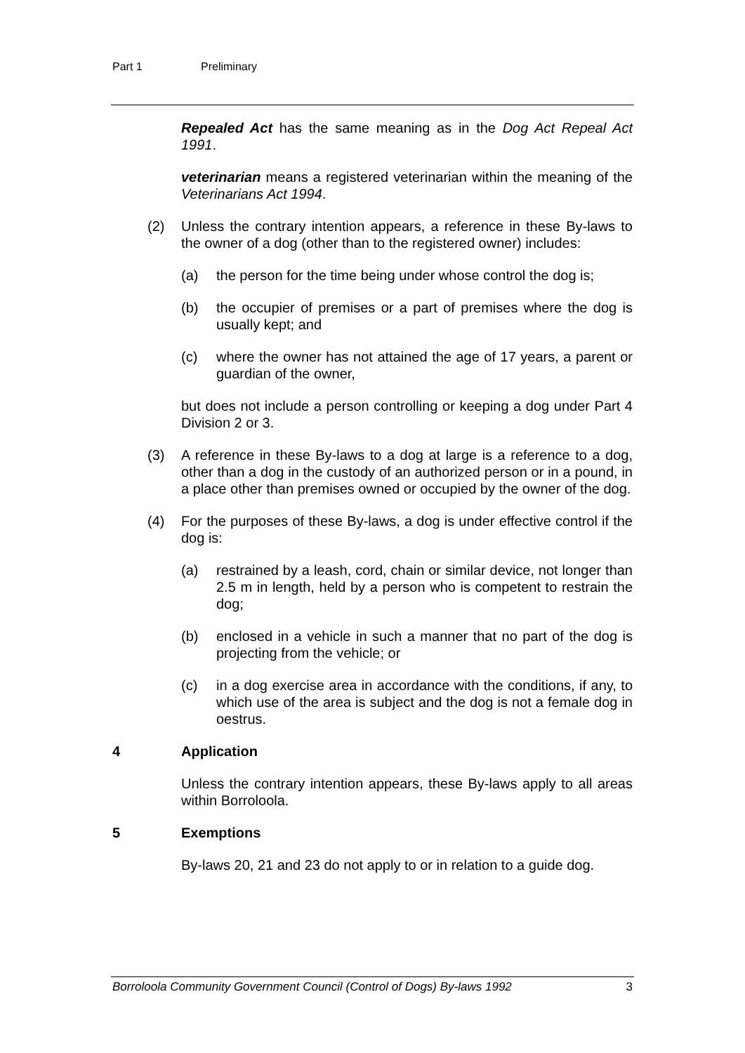Part 1 Preliminary
Repealed Act has the same meaning as in the Dog Act Repeal Act 1991.
veterinarian means a registered veterinarian within the meaning of the Veterinarians Act 1994.
(2) Unless the contrary intention appears, a reference in these By-laws to the owner of a dog (other than to the registered owner) includes:
(a) the person for the time being under whose control the dog is;
(b) the occupier of premises or a part of premises where the dog is usually kept; and
(c) where the owner has not attained the age of 17 years, a parent or guardian of the owner,
but does not include a person controlling or keeping a dog under Part 4 Division 2 or 3.
(3) A reference in these By-laws to a dog at large is a reference to a dog, other than a dog in the custody of an authorized person or in a pound, in a place other than premises owned or occupied by the owner of the dog.
(4) For the purposes of these By-laws, a dog is under effective control if the dog is:
(a) restrained by a leash, cord, chain or similar device, not longer than 2.5 m in length, held by a person who is competent to restrain the dog;
(b) enclosed in a vehicle in such a manner that no part of the dog is projecting from the vehicle; or
(c) in a dog exercise area in accordance with the conditions, if any, to which use of the area is subject and the dog is not a female dog in oestrus.
4 Application
Unless the contrary intention appears, these By-laws apply to all areas within Borroloola.
5 Exemptions
By-laws 20, 21 and 23 do not apply to or in relation to a guide dog.
Borroloola Community Government Council (Control of Dogs) By-laws 1992 3